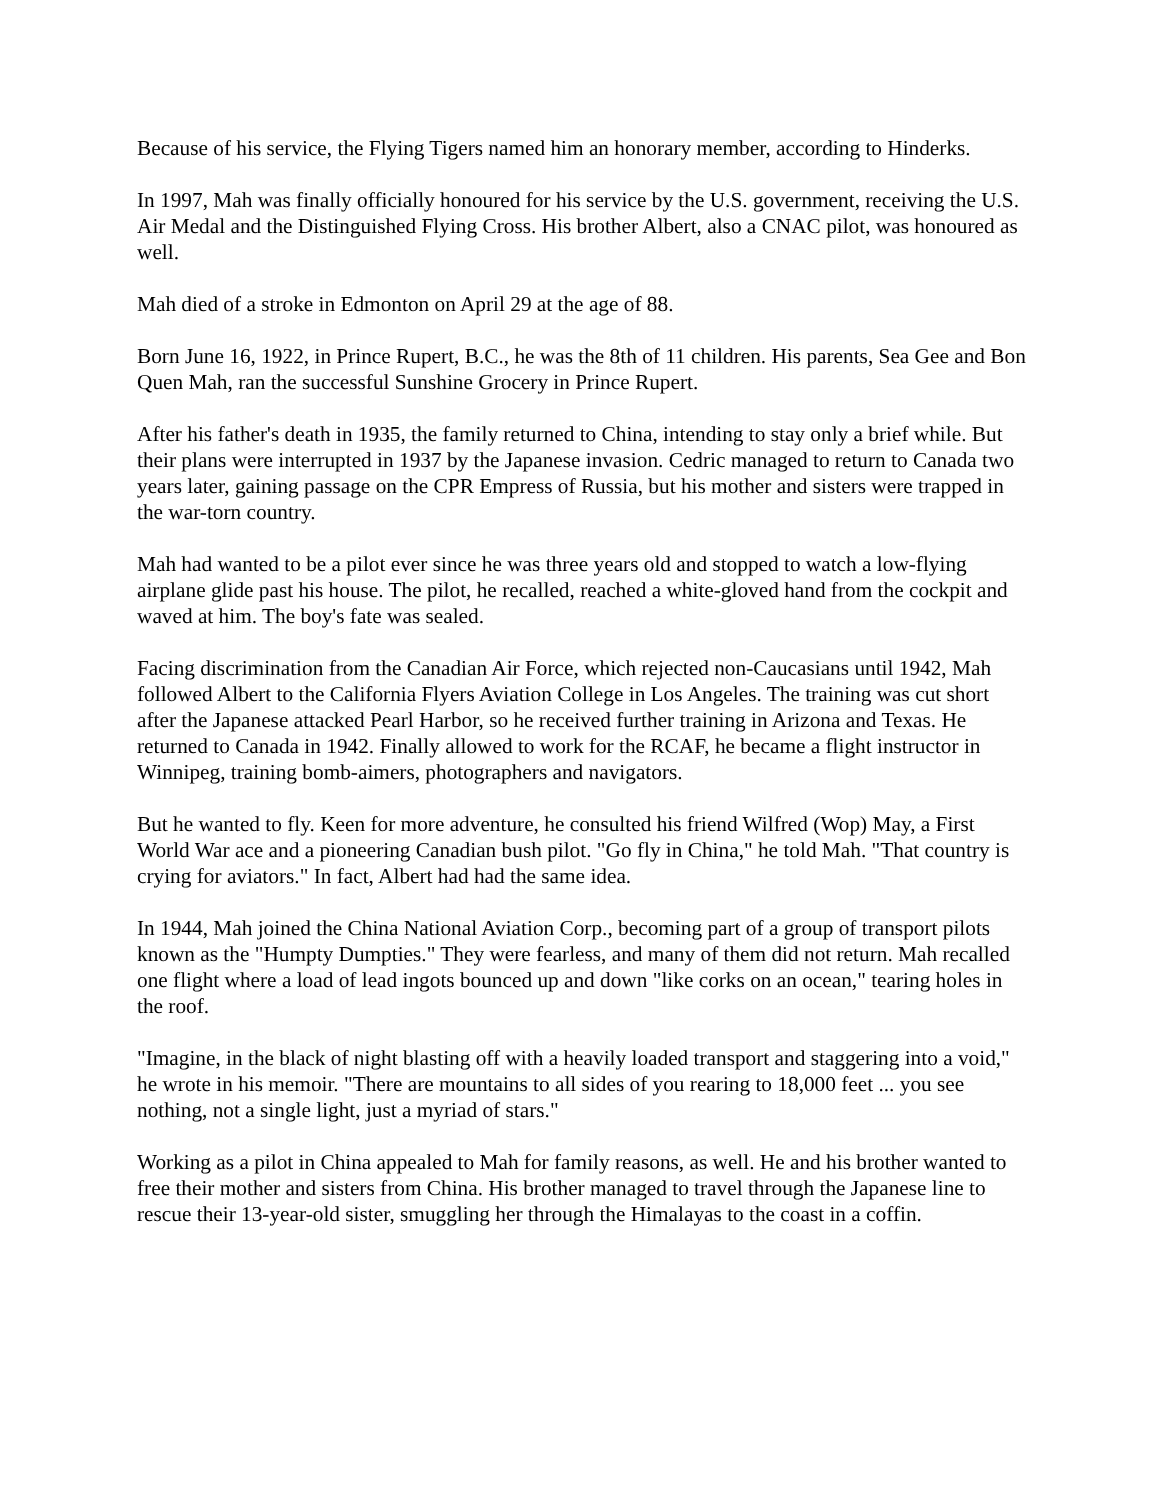Because of his service, the Flying Tigers named him an honorary member, according to Hinderks.
In 1997, Mah was finally officially honoured for his service by the U.S. government, receiving the U.S. Air Medal and the Distinguished Flying Cross. His brother Albert, also a CNAC pilot, was honoured as well.
Mah died of a stroke in Edmonton on April 29 at the age of 88.
Born June 16, 1922, in Prince Rupert, B.C., he was the 8th of 11 children. His parents, Sea Gee and Bon Quen Mah, ran the successful Sunshine Grocery in Prince Rupert.
After his father's death in 1935, the family returned to China, intending to stay only a brief while. But their plans were interrupted in 1937 by the Japanese invasion. Cedric managed to return to Canada two years later, gaining passage on the CPR Empress of Russia, but his mother and sisters were trapped in the war-torn country.
Mah had wanted to be a pilot ever since he was three years old and stopped to watch a low-flying airplane glide past his house. The pilot, he recalled, reached a white-gloved hand from the cockpit and waved at him. The boy's fate was sealed.
Facing discrimination from the Canadian Air Force, which rejected non-Caucasians until 1942, Mah followed Albert to the California Flyers Aviation College in Los Angeles. The training was cut short after the Japanese attacked Pearl Harbor, so he received further training in Arizona and Texas. He returned to Canada in 1942. Finally allowed to work for the RCAF, he became a flight instructor in Winnipeg, training bomb-aimers, photographers and navigators.
But he wanted to fly. Keen for more adventure, he consulted his friend Wilfred (Wop) May, a First World War ace and a pioneering Canadian bush pilot. "Go fly in China," he told Mah. "That country is crying for aviators." In fact, Albert had had the same idea.
In 1944, Mah joined the China National Aviation Corp., becoming part of a group of transport pilots known as the "Humpty Dumpties." They were fearless, and many of them did not return. Mah recalled one flight where a load of lead ingots bounced up and down "like corks on an ocean," tearing holes in the roof.
"Imagine, in the black of night blasting off with a heavily loaded transport and staggering into a void," he wrote in his memoir. "There are mountains to all sides of you rearing to 18,000 feet ... you see nothing, not a single light, just a myriad of stars."
Working as a pilot in China appealed to Mah for family reasons, as well. He and his brother wanted to free their mother and sisters from China. His brother managed to travel through the Japanese line to rescue their 13-year-old sister, smuggling her through the Himalayas to the coast in a coffin.